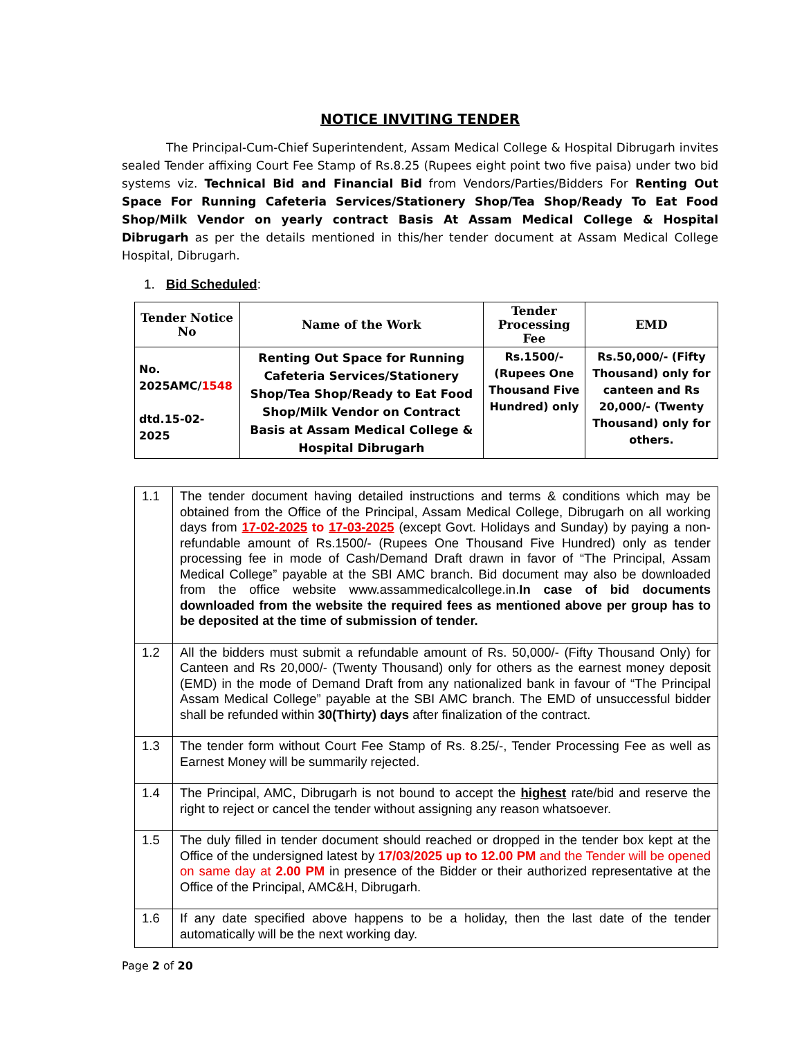NOTICE INVITING TENDER
The Principal-Cum-Chief Superintendent, Assam Medical College & Hospital Dibrugarh invites sealed Tender affixing Court Fee Stamp of Rs.8.25 (Rupees eight point two five paisa) under two bid systems viz. Technical Bid and Financial Bid from Vendors/Parties/Bidders For Renting Out Space For Running Cafeteria Services/Stationery Shop/Tea Shop/Ready To Eat Food Shop/Milk Vendor on yearly contract Basis At Assam Medical College & Hospital Dibrugarh as per the details mentioned in this/her tender document at Assam Medical College Hospital, Dibrugarh.
1. Bid Scheduled:
| Tender Notice No | Name of the Work | Tender Processing Fee | EMD |
| --- | --- | --- | --- |
| No. 2025AMC/ 1548 dtd.15-02-2025 | Renting Out Space for Running Cafeteria Services/Stationery Shop/Tea Shop/Ready to Eat Food Shop/Milk Vendor on Contract Basis at Assam Medical College & Hospital Dibrugarh | Rs.1500/- (Rupees One Thousand Five Hundred) only | Rs.50,000/- (Fifty Thousand) only for canteen and Rs 20,000/- (Twenty Thousand) only for others. |
| 1.1 | The tender document having detailed instructions and terms & conditions which may be obtained from the Office of the Principal, Assam Medical College, Dibrugarh on all working days from 17-02-2025 to 17-03-2025 (except Govt. Holidays and Sunday) by paying a non-refundable amount of Rs.1500/- (Rupees One Thousand Five Hundred) only as tender processing fee in mode of Cash/Demand Draft drawn in favor of “The Principal, Assam Medical College” payable at the SBI AMC branch. Bid document may also be downloaded from the office website www.assammedicalcollege.in. In case of bid documents downloaded from the website the required fees as mentioned above per group has to be deposited at the time of submission of tender. |
| 1.2 | All the bidders must submit a refundable amount of Rs. 50,000/- (Fifty Thousand Only) for Canteen and Rs 20,000/- (Twenty Thousand) only for others as the earnest money deposit (EMD) in the mode of Demand Draft from any nationalized bank in favour of “The Principal Assam Medical College” payable at the SBI AMC branch. The EMD of unsuccessful bidder shall be refunded within 30(Thirty) days after finalization of the contract. |
| 1.3 | The tender form without Court Fee Stamp of Rs. 8.25/-, Tender Processing Fee as well as Earnest Money will be summarily rejected. |
| 1.4 | The Principal, AMC, Dibrugarh is not bound to accept the highest rate/bid and reserve the right to reject or cancel the tender without assigning any reason whatsoever. |
| 1.5 | The duly filled in tender document should reached or dropped in the tender box kept at the Office of the undersigned latest by 17/03/2025 up to 12.00 PM and the Tender will be opened on same day at 2.00 PM in presence of the Bidder or their authorized representative at the Office of the Principal, AMC&H, Dibrugarh. |
| 1.6 | If any date specified above happens to be a holiday, then the last date of the tender automatically will be the next working day. |
Page 2 of 20